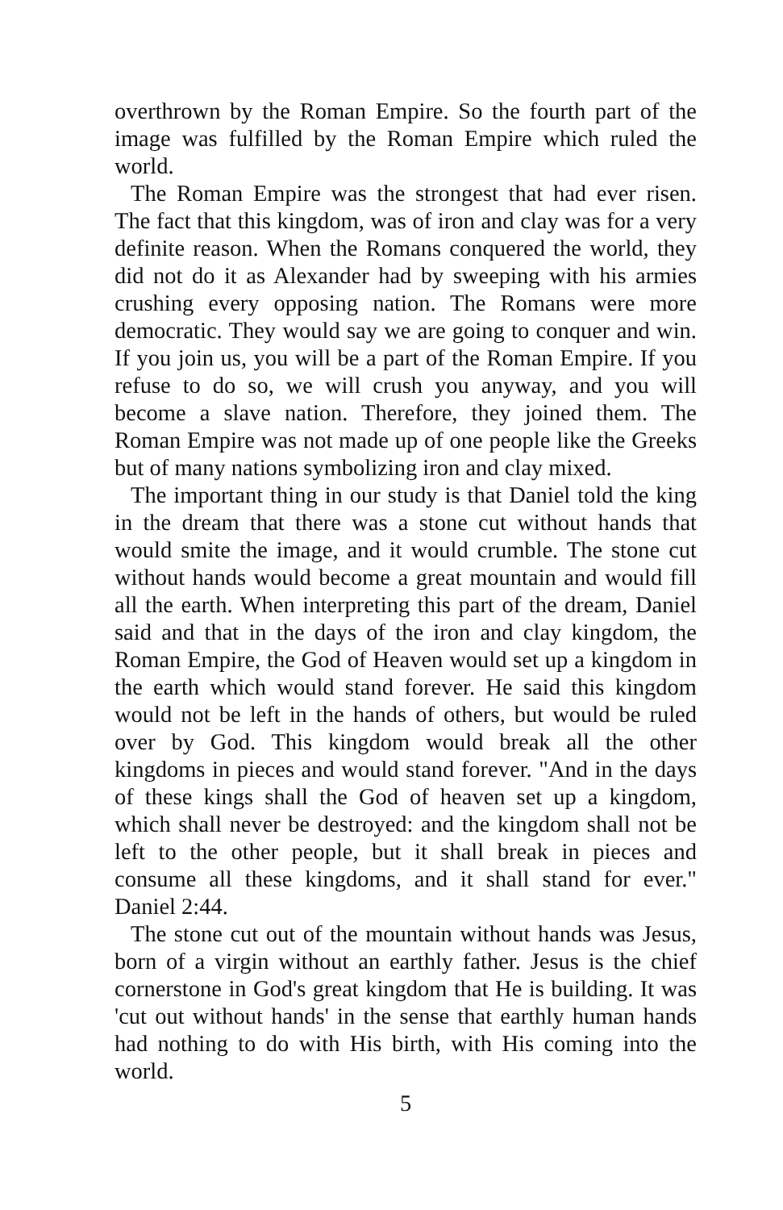overthrown by the Roman Empire. So the fourth part of the image was fulfilled by the Roman Empire which ruled the world.
The Roman Empire was the strongest that had ever risen. The fact that this kingdom, was of iron and clay was for a very definite reason. When the Romans conquered the world, they did not do it as Alexander had by sweeping with his armies crushing every opposing nation. The Romans were more democratic. They would say we are going to conquer and win. If you join us, you will be a part of the Roman Empire. If you refuse to do so, we will crush you anyway, and you will become a slave nation. Therefore, they joined them. The Roman Empire was not made up of one people like the Greeks but of many nations symbolizing iron and clay mixed.
The important thing in our study is that Daniel told the king in the dream that there was a stone cut without hands that would smite the image, and it would crumble. The stone cut without hands would become a great mountain and would fill all the earth. When interpreting this part of the dream, Daniel said and that in the days of the iron and clay kingdom, the Roman Empire, the God of Heaven would set up a kingdom in the earth which would stand forever. He said this kingdom would not be left in the hands of others, but would be ruled over by God. This kingdom would break all the other kingdoms in pieces and would stand forever. "And in the days of these kings shall the God of heaven set up a kingdom, which shall never be destroyed: and the kingdom shall not be left to the other people, but it shall break in pieces and consume all these kingdoms, and it shall stand for ever." Daniel 2:44.
The stone cut out of the mountain without hands was Jesus, born of a virgin without an earthly father. Jesus is the chief cornerstone in God's great kingdom that He is building. It was 'cut out without hands' in the sense that earthly human hands had nothing to do with His birth, with His coming into the world.
5